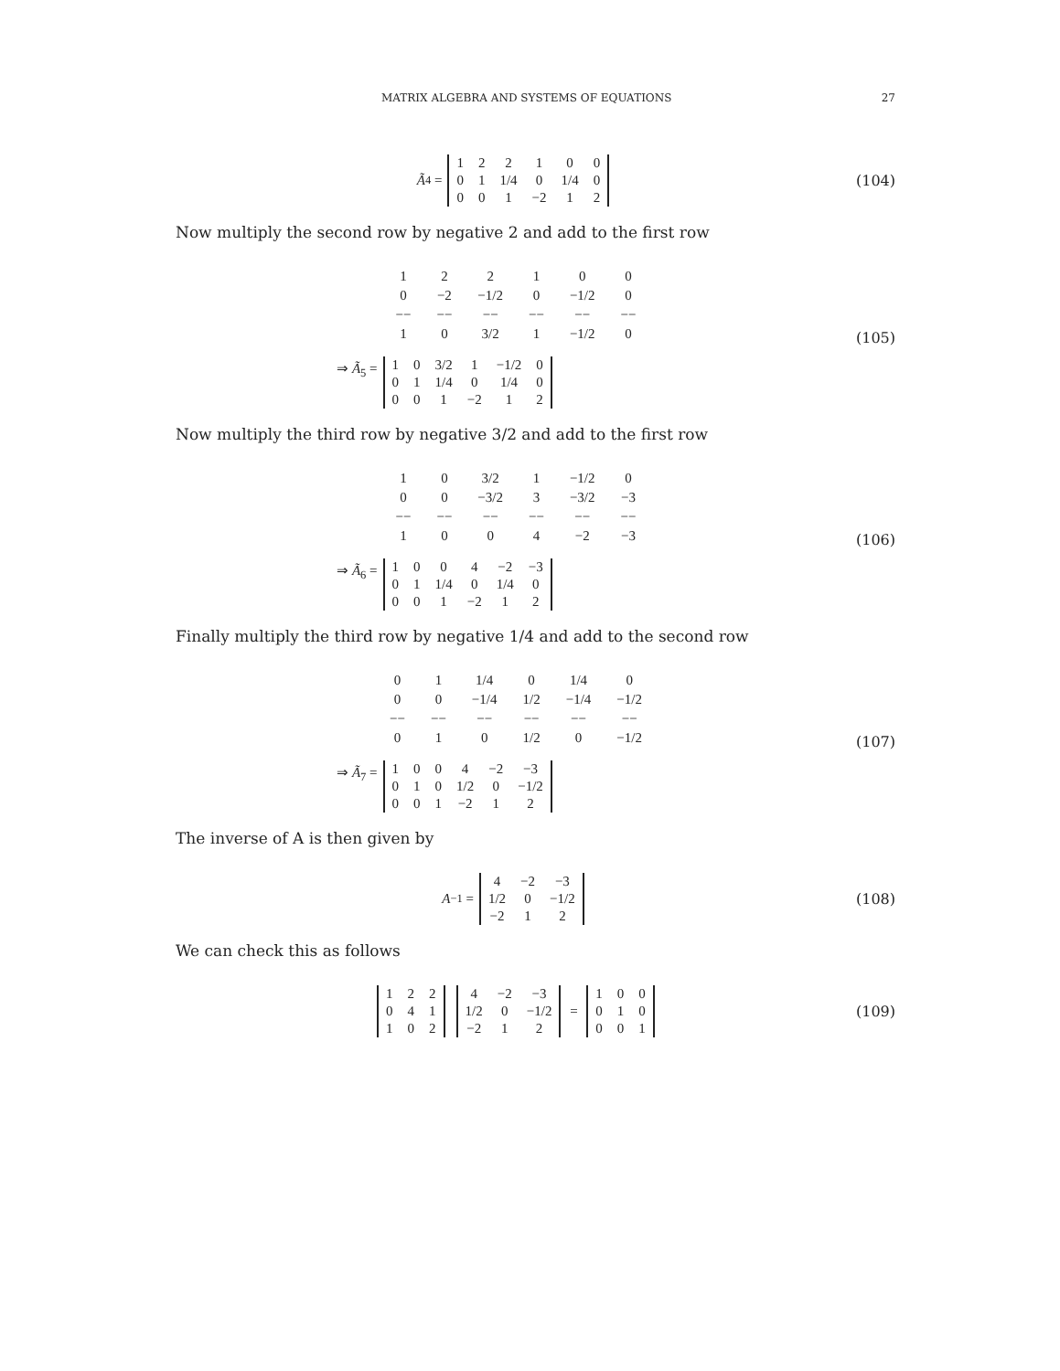MATRIX ALGEBRA AND SYSTEMS OF EQUATIONS 27
Ã<sub>4</sub> =
| 1 | 2 | 2 | 1 | 0 | 0 |
| 0 | 1 | 1/4 | 0 | 1/4 | 0 |
| 0 | 0 | 1 | −2 | 1 | 2 |
(104)
Now multiply the second row by negative 2 and add to the first row
| 1 | 2 | 2 | 1 | 0 | 0 |
| 0 | −2 | −1/2 | 0 | −1/2 | 0 |
| −− | −− | −− | −− | −− | −− |
| 1 | 0 | 3/2 | 1 | −1/2 | 0 |
⇒ Ã<sub>5</sub> =
| 1 | 0 | 3/2 | 1 | −1/2 | 0 |
| 0 | 1 | 1/4 | 0 | 1/4 | 0 |
| 0 | 0 | 1 | −2 | 1 | 2 |
(105)
Now multiply the third row by negative 3/2 and add to the first row
| 1 | 0 | 3/2 | 1 | −1/2 | 0 |
| 0 | 0 | −3/2 | 3 | −3/2 | −3 |
| −− | −− | −− | −− | −− | −− |
| 1 | 0 | 0 | 4 | −2 | −3 |
⇒ Ã<sub>6</sub> =
| 1 | 0 | 0 | 4 | −2 | −3 |
| 0 | 1 | 1/4 | 0 | 1/4 | 0 |
| 0 | 0 | 1 | −2 | 1 | 2 |
(106)
Finally multiply the third row by negative 1/4 and add to the second row
| 0 | 1 | 1/4 | 0 | 1/4 | 0 |
| 0 | 0 | −1/4 | 1/2 | −1/4 | −1/2 |
| −− | −− | −− | −− | −− | −− |
| 0 | 1 | 0 | 1/2 | 0 | −1/2 |
⇒ Ã<sub>7</sub> =
| 1 | 0 | 0 | 4 | −2 | −3 |
| 0 | 1 | 0 | 1/2 | 0 | −1/2 |
| 0 | 0 | 1 | −2 | 1 | 2 |
(107)
The inverse of A is then given by
A<sup>−1</sup> =
| 4 | −2 | −3 |
| 1/2 | 0 | −1/2 |
| −2 | 1 | 2 |
(108)
We can check this as follows
| 1 | 2 | 2 |
| 0 | 4 | 1 |
| 1 | 0 | 2 |
| 4 | −2 | −3 |
| 1/2 | 0 | −1/2 |
| −2 | 1 | 2 |
=
| 1 | 0 | 0 |
| 0 | 1 | 0 |
| 0 | 0 | 1 |
(109)